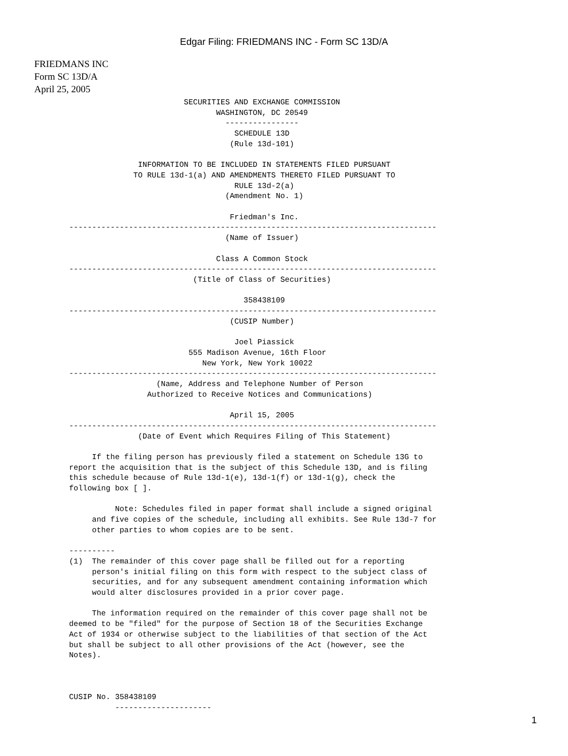Edgar Filing: FRIEDMANS INC - Form SC 13D/A
FRIEDMANS INC
Form SC 13D/A
April 25, 2005
                         SECURITIES AND EXCHANGE COMMISSION
                                WASHINGTON, DC 20549
                                  ----------------
                                    SCHEDULE 13D
                                   (Rule 13d-101)

               INFORMATION TO BE INCLUDED IN STATEMENTS FILED PURSUANT
              TO RULE 13d-1(a) AND AMENDMENTS THERETO FILED PURSUANT TO
                                    RULE 13d-2(a)
                                  (Amendment No. 1)

                                   Friedman's Inc.
--------------------------------------------------------------------------------
                                  (Name of Issuer)

                                Class A Common Stock
--------------------------------------------------------------------------------
                           (Title of Class of Securities)

                                      358438109
--------------------------------------------------------------------------------
                                   (CUSIP Number)

                                    Joel Piassick
                          555 Madison Avenue, 16th Floor
                             New York, New York 10022
--------------------------------------------------------------------------------
                   (Name, Address and Telephone Number of Person
                 Authorized to Receive Notices and Communications)

                                   April 15, 2005
--------------------------------------------------------------------------------
               (Date of Event which Requires Filing of This Statement)

     If the filing person has previously filed a statement on Schedule 13G to
report the acquisition that is the subject of this Schedule 13D, and is filing
this schedule because of Rule 13d-1(e), 13d-1(f) or 13d-1(g), check the
following box [ ].

          Note: Schedules filed in paper format shall include a signed original
     and five copies of the schedule, including all exhibits. See Rule 13d-7 for
     other parties to whom copies are to be sent.

----------
(1)  The remainder of this cover page shall be filled out for a reporting
     person's initial filing on this form with respect to the subject class of
     securities, and for any subsequent amendment containing information which
     would alter disclosures provided in a prior cover page.

     The information required on the remainder of this cover page shall not be
deemed to be "filed" for the purpose of Section 18 of the Securities Exchange
Act of 1934 or otherwise subject to the liabilities of that section of the Act
but shall be subject to all other provisions of the Act (however, see the
Notes).



CUSIP No. 358438109
          ---------------------
1